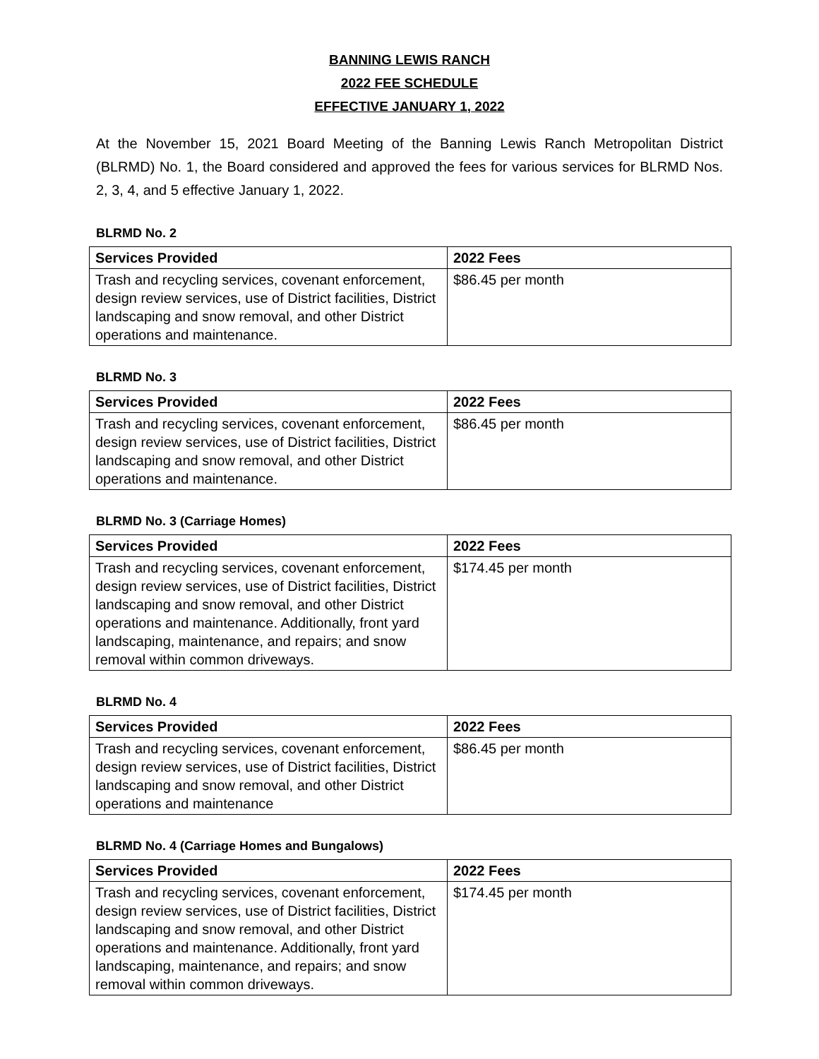BANNING LEWIS RANCH
2022 FEE SCHEDULE
EFFECTIVE JANUARY 1, 2022
At the November 15, 2021 Board Meeting of the Banning Lewis Ranch Metropolitan District (BLRMD) No. 1, the Board considered and approved the fees for various services for BLRMD Nos. 2, 3, 4, and 5 effective January 1, 2022.
BLRMD No. 2
| Services Provided | 2022 Fees |
| --- | --- |
| Trash and recycling services, covenant enforcement, design review services, use of District facilities, District landscaping and snow removal, and other District operations and maintenance. | $86.45 per month |
BLRMD No. 3
| Services Provided | 2022 Fees |
| --- | --- |
| Trash and recycling services, covenant enforcement, design review services, use of District facilities, District landscaping and snow removal, and other District operations and maintenance. | $86.45 per month |
BLRMD No. 3 (Carriage Homes)
| Services Provided | 2022 Fees |
| --- | --- |
| Trash and recycling services, covenant enforcement, design review services, use of District facilities, District landscaping and snow removal, and other District operations and maintenance. Additionally, front yard landscaping, maintenance, and repairs; and snow removal within common driveways. | $174.45 per month |
BLRMD No. 4
| Services Provided | 2022 Fees |
| --- | --- |
| Trash and recycling services, covenant enforcement, design review services, use of District facilities, District landscaping and snow removal, and other District operations and maintenance | $86.45 per month |
BLRMD No. 4 (Carriage Homes and Bungalows)
| Services Provided | 2022 Fees |
| --- | --- |
| Trash and recycling services, covenant enforcement, design review services, use of District facilities, District landscaping and snow removal, and other District operations and maintenance. Additionally, front yard landscaping, maintenance, and repairs; and snow removal within common driveways. | $174.45 per month |